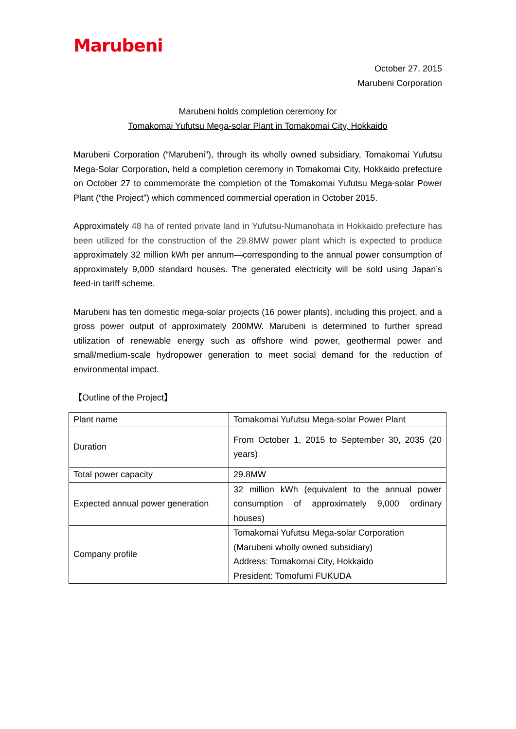Marubeni
October 27, 2015
Marubeni Corporation
Marubeni holds completion ceremony for
Tomakomai Yufutsu Mega-solar Plant in Tomakomai City, Hokkaido
Marubeni Corporation (“Marubeni”), through its wholly owned subsidiary, Tomakomai Yufutsu Mega-Solar Corporation, held a completion ceremony in Tomakomai City, Hokkaido prefecture on October 27 to commemorate the completion of the Tomakomai Yufutsu Mega-solar Power Plant (“the Project”) which commenced commercial operation in October 2015.
Approximately 48 ha of rented private land in Yufutsu-Numanohata in Hokkaido prefecture has been utilized for the construction of the 29.8MW power plant which is expected to produce approximately 32 million kWh per annum—corresponding to the annual power consumption of approximately 9,000 standard houses. The generated electricity will be sold using Japan’s feed-in tariff scheme.
Marubeni has ten domestic mega-solar projects (16 power plants), including this project, and a gross power output of approximately 200MW. Marubeni is determined to further spread utilization of renewable energy such as offshore wind power, geothermal power and small/medium-scale hydropower generation to meet social demand for the reduction of environmental impact.
【Outline of the Project】
| Plant name | Tomakomai Yufutsu Mega-solar Power Plant |
| Duration | From October 1, 2015 to September 30, 2035 (20 years) |
| Total power capacity | 29.8MW |
| Expected annual power generation | 32 million kWh (equivalent to the annual power consumption of approximately 9,000 ordinary houses) |
| Company profile | Tomakomai Yufutsu Mega-solar Corporation (Marubeni wholly owned subsidiary) Address: Tomakomai City, Hokkaido President: Tomofumi FUKUDA |